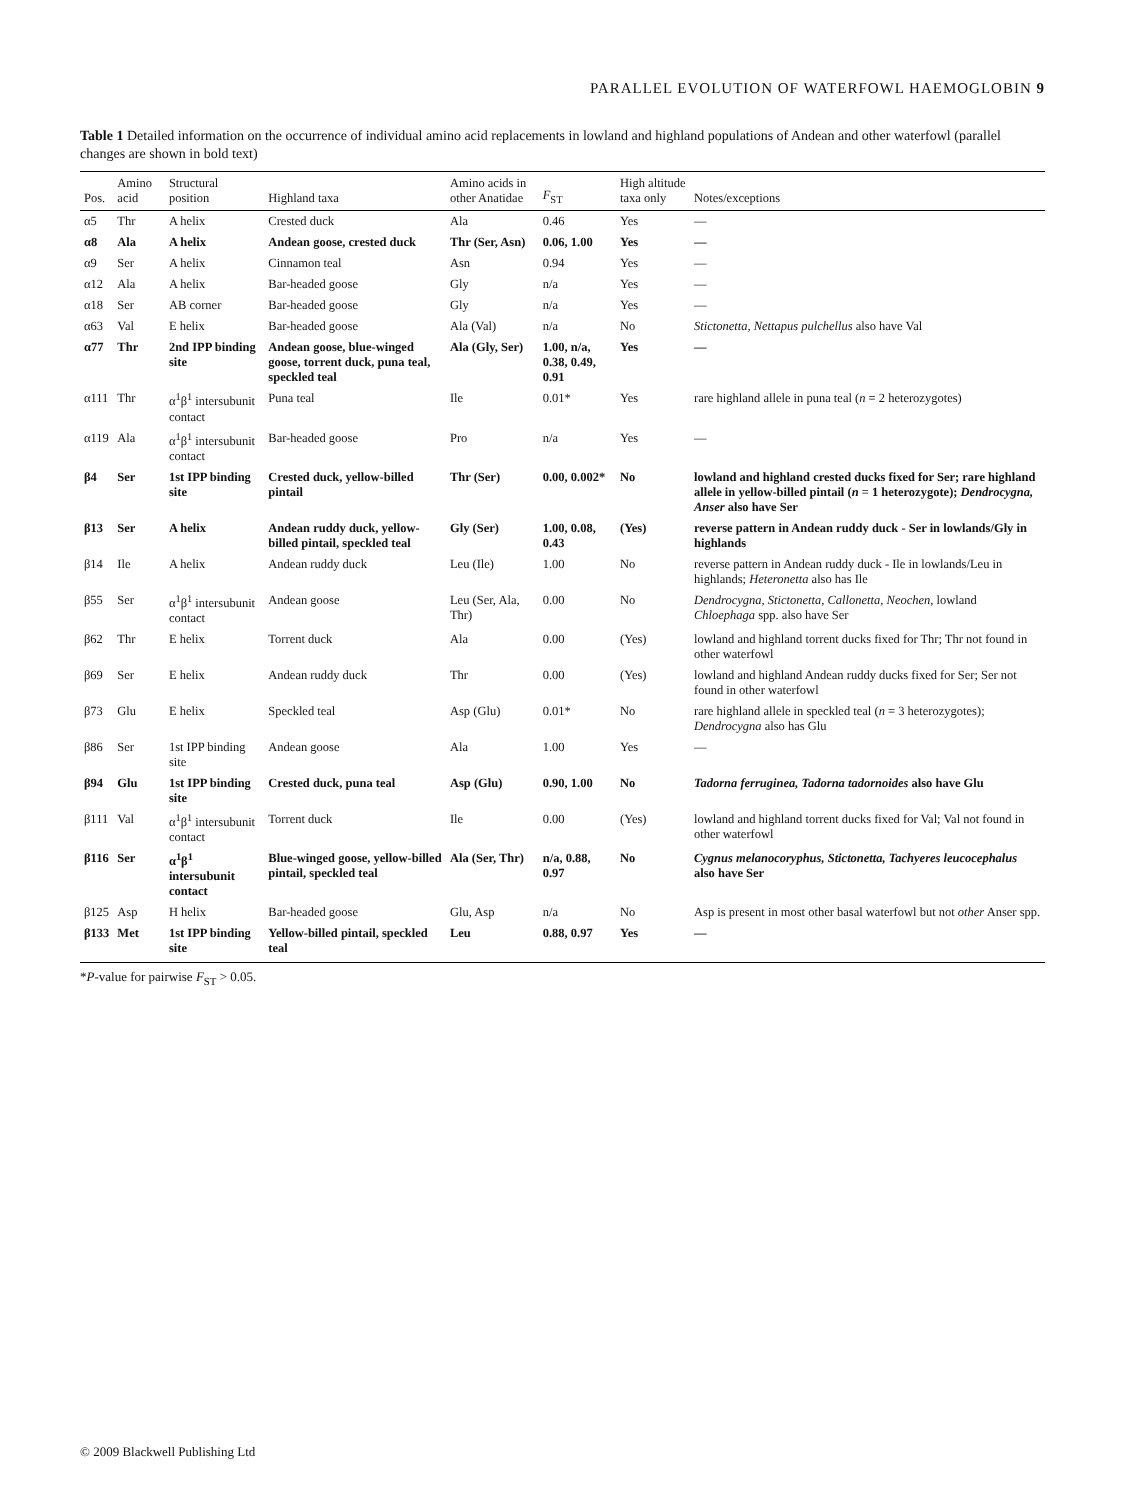PARALLEL EVOLUTION OF WATERFOWL HAEMOGLOBIN 9
Table 1 Detailed information on the occurrence of individual amino acid replacements in lowland and highland populations of Andean and other waterfowl (parallel changes are shown in bold text)
| Pos. | Amino acid | Structural position | Highland taxa | Amino acids in other Anatidae | F<sub>ST</sub> | High altitude taxa only | Notes/exceptions |
| --- | --- | --- | --- | --- | --- | --- | --- |
| α5 | Thr | A helix | Crested duck | Ala | 0.46 | Yes | — |
| α8 | Ala | A helix | Andean goose, crested duck | Thr (Ser, Asn) | 0.06, 1.00 | Yes | — |
| α9 | Ser | A helix | Cinnamon teal | Asn | 0.94 | Yes | — |
| α12 | Ala | A helix | Bar-headed goose | Gly | n/a | Yes | — |
| α18 | Ser | AB corner | Bar-headed goose | Gly | n/a | Yes | — |
| α63 | Val | E helix | Bar-headed goose | Ala (Val) | n/a | No | Stictonetta, Nettapus pulchellus also have Val |
| α77 | Thr | 2nd IPP binding site | Andean goose, blue-winged goose, torrent duck, puna teal, speckled teal | Ala (Gly, Ser) | 1.00, n/a, 0.38, 0.49, 0.91 | Yes | — |
| α111 | Thr | α<sup>1</sup>β<sup>1</sup> intersubunit contact | Puna teal | Ile | 0.01* | Yes | rare highland allele in puna teal ( n = 2 heterozygotes) |
| α119 | Ala | α<sup>1</sup>β<sup>1</sup> intersubunit contact | Bar-headed goose | Pro | n/a | Yes | — |
| β4 | Ser | 1st IPP binding site | Crested duck, yellow-billed pintail | Thr (Ser) | 0.00, 0.002* | No | lowland and highland crested ducks fixed for Ser; rare highland allele in yellow-billed pintail ( n = 1 heterozygote); Dendrocygna, Anser also have Ser |
| β13 | Ser | A helix | Andean ruddy duck, yellow-billed pintail, speckled teal | Gly (Ser) | 1.00, 0.08, 0.43 | (Yes) | reverse pattern in Andean ruddy duck - Ser in lowlands/Gly in highlands |
| β14 | Ile | A helix | Andean ruddy duck | Leu (Ile) | 1.00 | No | reverse pattern in Andean ruddy duck - Ile in lowlands/Leu in highlands; Heteronetta also has Ile |
| β55 | Ser | α<sup>1</sup>β<sup>1</sup> intersubunit contact | Andean goose | Leu (Ser, Ala, Thr) | 0.00 | No | Dendrocygna, Stictonetta, Callonetta, Neochen , lowland Chloephaga spp. also have Ser |
| β62 | Thr | E helix | Torrent duck | Ala | 0.00 | (Yes) | lowland and highland torrent ducks fixed for Thr; Thr not found in other waterfowl |
| β69 | Ser | E helix | Andean ruddy duck | Thr | 0.00 | (Yes) | lowland and highland Andean ruddy ducks fixed for Ser; Ser not found in other waterfowl |
| β73 | Glu | E helix | Speckled teal | Asp (Glu) | 0.01* | No | rare highland allele in speckled teal ( n = 3 heterozygotes); Dendrocygna also has Glu |
| β86 | Ser | 1st IPP binding site | Andean goose | Ala | 1.00 | Yes | — |
| β94 | Glu | 1st IPP binding site | Crested duck, puna teal | Asp (Glu) | 0.90, 1.00 | No | Tadorna ferruginea, Tadorna tadornoides also have Glu |
| β111 | Val | α<sup>1</sup>β<sup>1</sup> intersubunit contact | Torrent duck | Ile | 0.00 | (Yes) | lowland and highland torrent ducks fixed for Val; Val not found in other waterfowl |
| β116 | Ser | α<sup>1</sup>β<sup>1</sup> intersubunit contact | Blue-winged goose, yellow-billed pintail, speckled teal | Ala (Ser, Thr) | n/a, 0.88, 0.97 | No | Cygnus melanocoryphus, Stictonetta, Tachyeres leucocephalus also have Ser |
| β125 | Asp | H helix | Bar-headed goose | Glu, Asp | n/a | No | Asp is present in most other basal waterfowl but not other Anser spp. |
| β133 | Met | 1st IPP binding site | Yellow-billed pintail, speckled teal | Leu | 0.88, 0.97 | Yes | — |
*P-value for pairwise F<sub>ST</sub> > 0.05.
© 2009 Blackwell Publishing Ltd